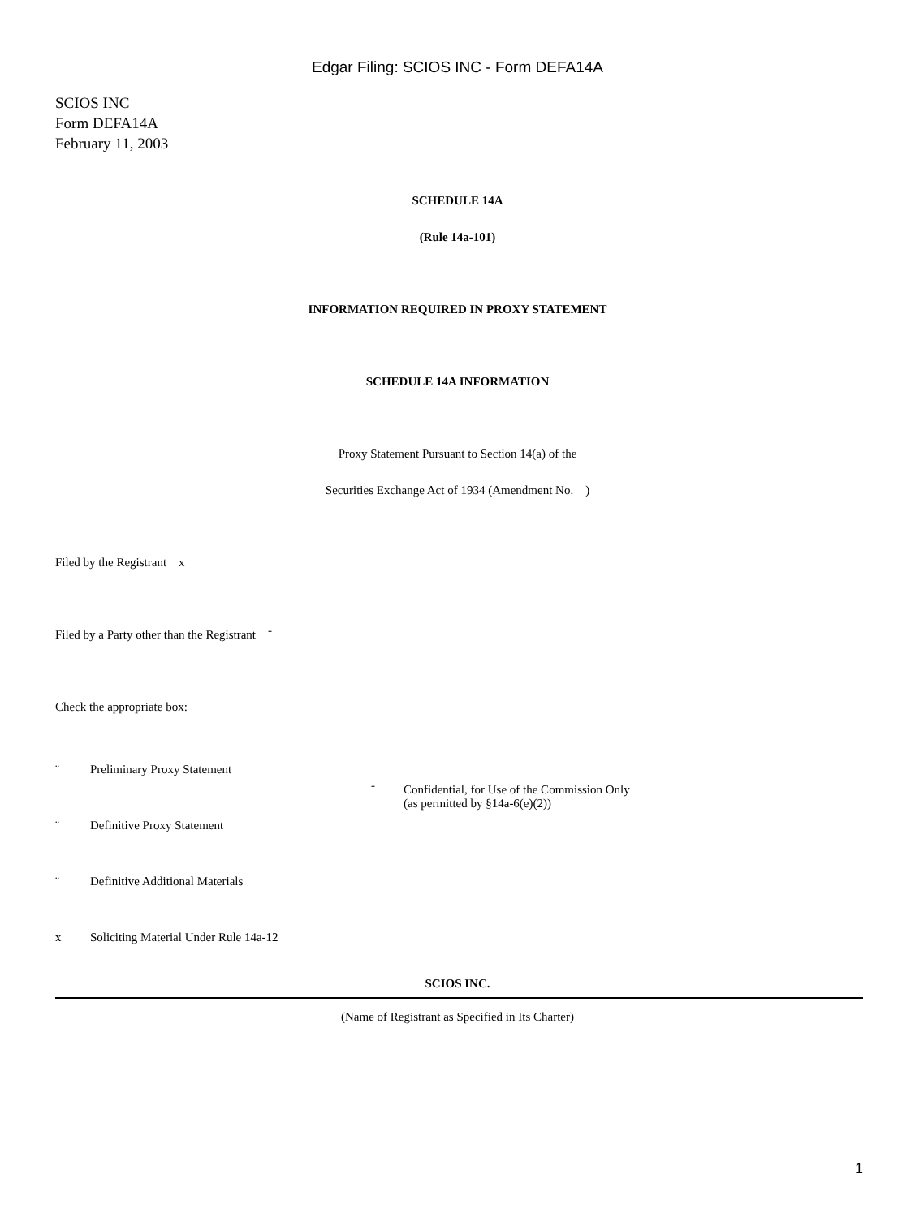Edgar Filing: SCIOS INC - Form DEFA14A
SCIOS INC
Form DEFA14A
February 11, 2003
SCHEDULE 14A
(Rule 14a-101)
INFORMATION REQUIRED IN PROXY STATEMENT
SCHEDULE 14A INFORMATION
Proxy Statement Pursuant to Section 14(a) of the
Securities Exchange Act of 1934 (Amendment No. )
Filed by the Registrant x
Filed by a Party other than the Registrant ¨
Check the appropriate box:
¨ Preliminary Proxy Statement
¨ Definitive Proxy Statement
¨ Confidential, for Use of the Commission Only
(as permitted by §14a-6(e)(2))
¨ Definitive Additional Materials
x Soliciting Material Under Rule 14a-12
SCIOS INC.
(Name of Registrant as Specified in Its Charter)
1